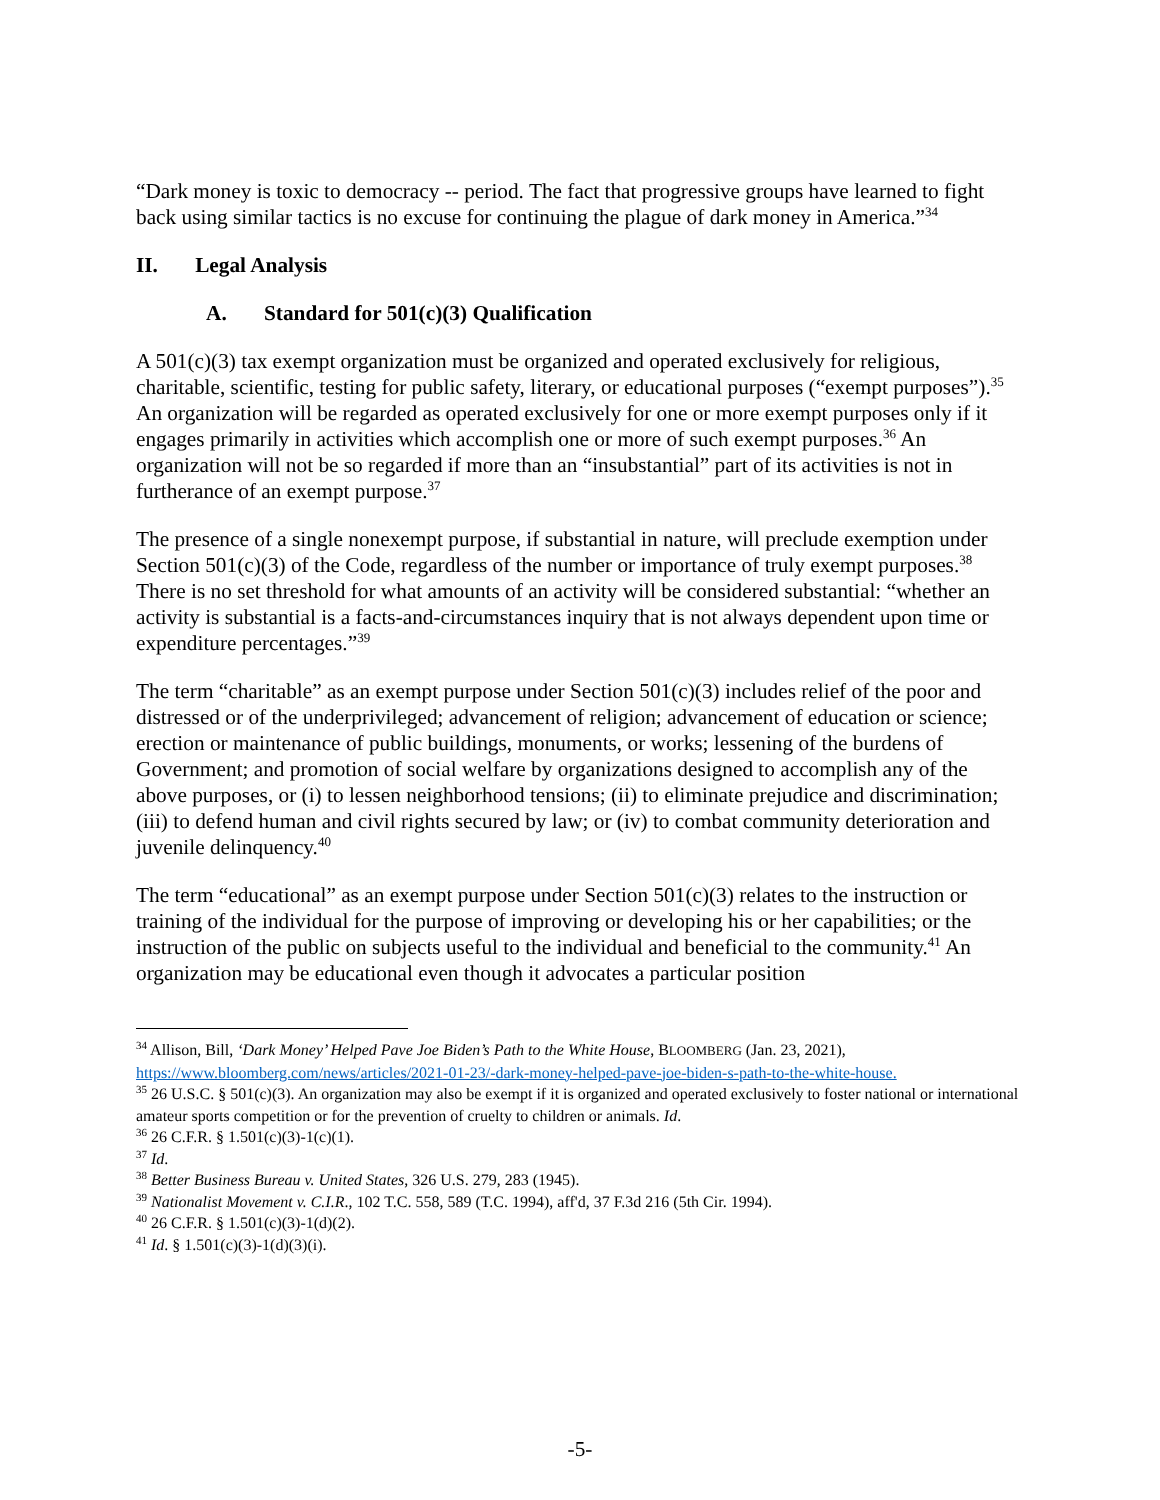“Dark money is toxic to democracy -- period. The fact that progressive groups have learned to fight back using similar tactics is no excuse for continuing the plague of dark money in America.”<sup>34</sup>
II. Legal Analysis
A. Standard for 501(c)(3) Qualification
A 501(c)(3) tax exempt organization must be organized and operated exclusively for religious, charitable, scientific, testing for public safety, literary, or educational purposes (“exempt purposes”).<sup>35</sup> An organization will be regarded as operated exclusively for one or more exempt purposes only if it engages primarily in activities which accomplish one or more of such exempt purposes.<sup>36</sup> An organization will not be so regarded if more than an “insubstantial” part of its activities is not in furtherance of an exempt purpose.<sup>37</sup>
The presence of a single nonexempt purpose, if substantial in nature, will preclude exemption under Section 501(c)(3) of the Code, regardless of the number or importance of truly exempt purposes.<sup>38</sup> There is no set threshold for what amounts of an activity will be considered substantial: “whether an activity is substantial is a facts-and-circumstances inquiry that is not always dependent upon time or expenditure percentages.”<sup>39</sup>
The term “charitable” as an exempt purpose under Section 501(c)(3) includes relief of the poor and distressed or of the underprivileged; advancement of religion; advancement of education or science; erection or maintenance of public buildings, monuments, or works; lessening of the burdens of Government; and promotion of social welfare by organizations designed to accomplish any of the above purposes, or (i) to lessen neighborhood tensions; (ii) to eliminate prejudice and discrimination; (iii) to defend human and civil rights secured by law; or (iv) to combat community deterioration and juvenile delinquency.<sup>40</sup>
The term “educational” as an exempt purpose under Section 501(c)(3) relates to the instruction or training of the individual for the purpose of improving or developing his or her capabilities; or the instruction of the public on subjects useful to the individual and beneficial to the community.<sup>41</sup> An organization may be educational even though it advocates a particular position
<sup>34</sup> Allison, Bill, ‘Dark Money’ Helped Pave Joe Biden’s Path to the White House, BLOOMBERG (Jan. 23, 2021), https://www.bloomberg.com/news/articles/2021-01-23/-dark-money-helped-pave-joe-biden-s-path-to-the-white-house.
<sup>35</sup> 26 U.S.C. § 501(c)(3). An organization may also be exempt if it is organized and operated exclusively to foster national or international amateur sports competition or for the prevention of cruelty to children or animals. Id.
<sup>36</sup> 26 C.F.R. § 1.501(c)(3)-1(c)(1).
<sup>37</sup> Id.
<sup>38</sup> Better Business Bureau v. United States, 326 U.S. 279, 283 (1945).
<sup>39</sup> Nationalist Movement v. C.I.R., 102 T.C. 558, 589 (T.C. 1994), aff'd, 37 F.3d 216 (5th Cir. 1994).
<sup>40</sup> 26 C.F.R. § 1.501(c)(3)-1(d)(2).
<sup>41</sup> Id. § 1.501(c)(3)-1(d)(3)(i).
-5-